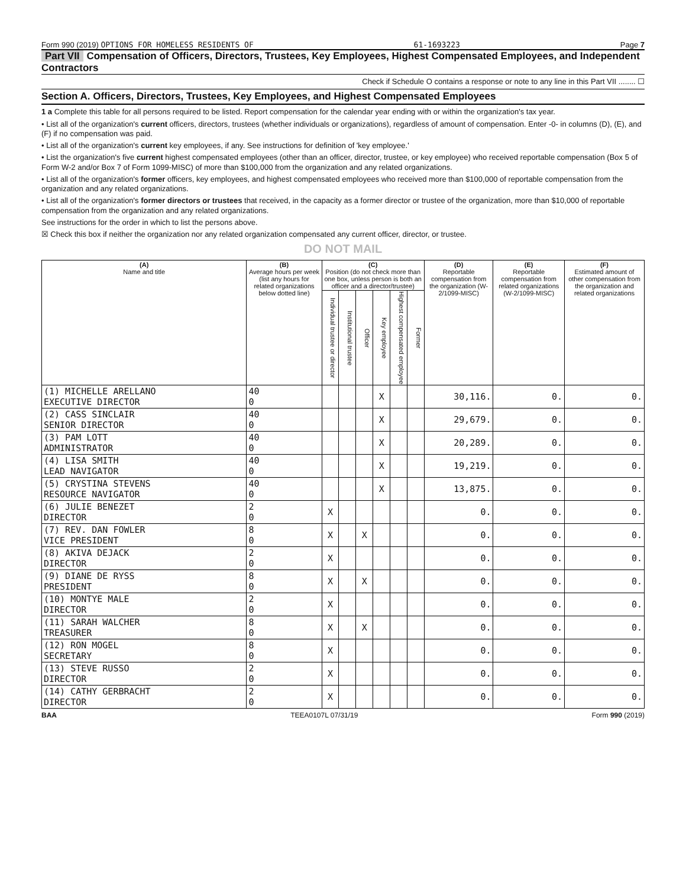Form 990 (2019) OPTIONS FOR HOMELESS RESIDENTS OF 61-1693223 Page 7
Part VII Compensation of Officers, Directors, Trustees, Key Employees, Highest Compensated Employees, and Independent Contractors
Check if Schedule O contains a response or note to any line in this Part VII ........ ☐
Section A. Officers, Directors, Trustees, Key Employees, and Highest Compensated Employees
1 a Complete this table for all persons required to be listed. Report compensation for the calendar year ending with or within the organization's tax year.
• List all of the organization's current officers, directors, trustees (whether individuals or organizations), regardless of amount of compensation. Enter -0- in columns (D), (E), and (F) if no compensation was paid.
• List all of the organization's current key employees, if any. See instructions for definition of 'key employee.'
• List the organization's five current highest compensated employees (other than an officer, director, trustee, or key employee) who received reportable compensation (Box 5 of Form W-2 and/or Box 7 of Form 1099-MISC) of more than $100,000 from the organization and any related organizations.
• List all of the organization's former officers, key employees, and highest compensated employees who received more than $100,000 of reportable compensation from the organization and any related organizations.
• List all of the organization's former directors or trustees that received, in the capacity as a former director or trustee of the organization, more than $10,000 of reportable compensation from the organization and any related organizations.
See instructions for the order in which to list the persons above.
☒ Check this box if neither the organization nor any related organization compensated any current officer, director, or trustee.
DO NOT MAIL
| (A) Name and title | (B) Average hours per week (list any hours for related organizations below dotted line) | (C) Position (do not check more than one box, unless person is both an officer and a director/trustee) | | | | | | (D) Reportable compensation from the organization (W-2/1099-MISC) | (E) Reportable compensation from related organizations (W-2/1099-MISC) | (F) Estimated amount of other compensation from the organization and related organizations |
| --- | --- | --- | --- | --- | --- | --- | --- | --- | --- | --- |
| | | Individual trustee or director | Institutional trustee | Officer | Key employee | Highest compensated employee | Former | | | |
| (1) MICHELLE ARELLANO EXECUTIVE DIRECTOR | 40 0 | | | | X | | | 30,116. | 0. | 0. |
| (2) CASS SINCLAIR SENIOR DIRECTOR | 40 0 | | | | X | | | 29,679. | 0. | 0. |
| (3) PAM LOTT ADMINISTRATOR | 40 0 | | | | X | | | 20,289. | 0. | 0. |
| (4) LISA SMITH LEAD NAVIGATOR | 40 0 | | | | X | | | 19,219. | 0. | 0. |
| (5) CRYSTINA STEVENS RESOURCE NAVIGATOR | 40 0 | | | | X | | | 13,875. | 0. | 0. |
| (6) JULIE BENEZET DIRECTOR | 2 0 | X | | | | | | 0. | 0. | 0. |
| (7) REV. DAN FOWLER VICE PRESIDENT | 8 0 | X | | X | | | | 0. | 0. | 0. |
| (8) AKIVA DEJACK DIRECTOR | 2 0 | X | | | | | | 0. | 0. | 0. |
| (9) DIANE DE RYSS PRESIDENT | 8 0 | X | | X | | | | 0. | 0. | 0. |
| (10) MONTYE MALE DIRECTOR | 2 0 | X | | | | | | 0. | 0. | 0. |
| (11) SARAH WALCHER TREASURER | 8 0 | X | | X | | | | 0. | 0. | 0. |
| (12) RON MOGEL SECRETARY | 8 0 | X | | | | | | 0. | 0. | 0. |
| (13) STEVE RUSSO DIRECTOR | 2 0 | X | | | | | | 0. | 0. | 0. |
| (14) CATHY GERBRACHT DIRECTOR | 2 0 | X | | | | | | 0. | 0. | 0. |
BAA TEEA0107L 07/31/19 Form 990 (2019)